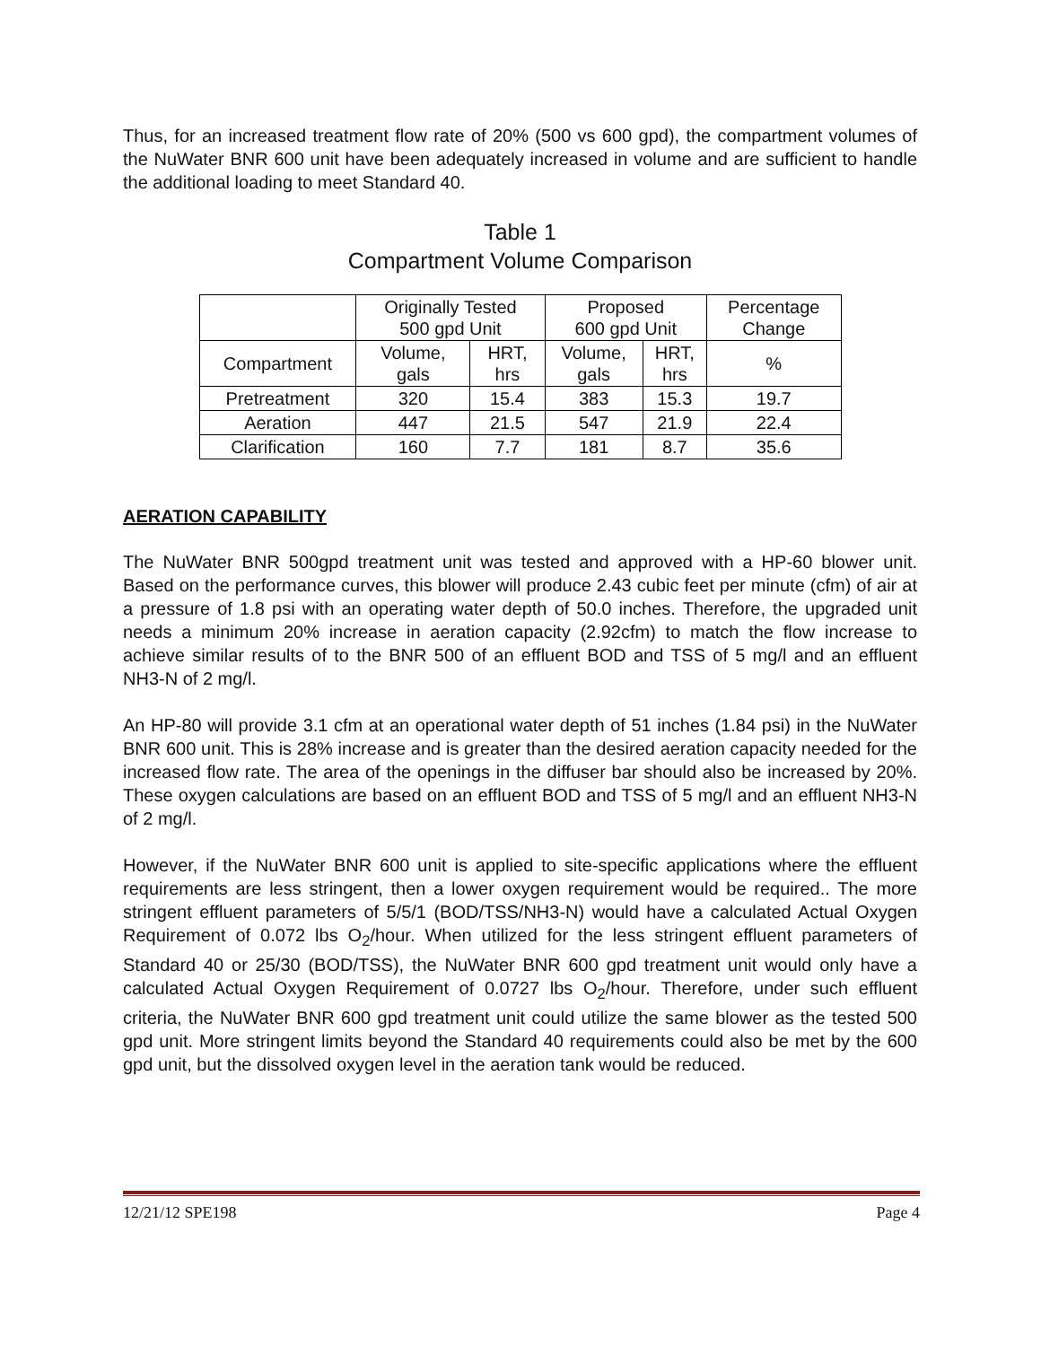Thus, for an increased treatment flow rate of 20% (500 vs 600 gpd), the compartment volumes of the NuWater BNR 600 unit have been adequately increased in volume and are sufficient to handle the additional loading to meet Standard 40.
Table 1
Compartment Volume Comparison
| | Originally Tested 500 gpd Unit | | Proposed 600 gpd Unit | | Percentage Change |
| Compartment | Volume, gals | HRT, hrs | Volume, gals | HRT, hrs | % |
| Pretreatment | 320 | 15.4 | 383 | 15.3 | 19.7 |
| Aeration | 447 | 21.5 | 547 | 21.9 | 22.4 |
| Clarification | 160 | 7.7 | 181 | 8.7 | 35.6 |
AERATION CAPABILITY
The NuWater BNR 500gpd treatment unit was tested and approved with a HP-60 blower unit. Based on the performance curves, this blower will produce 2.43 cubic feet per minute (cfm) of air at a pressure of 1.8 psi with an operating water depth of 50.0 inches. Therefore, the upgraded unit needs a minimum 20% increase in aeration capacity (2.92cfm) to match the flow increase to achieve similar results of to the BNR 500 of an effluent BOD and TSS of 5 mg/l and an effluent NH3-N of 2 mg/l.
An HP-80 will provide 3.1 cfm at an operational water depth of 51 inches (1.84 psi) in the NuWater BNR 600 unit. This is 28% increase and is greater than the desired aeration capacity needed for the increased flow rate. The area of the openings in the diffuser bar should also be increased by 20%. These oxygen calculations are based on an effluent BOD and TSS of 5 mg/l and an effluent NH3-N of 2 mg/l.
However, if the NuWater BNR 600 unit is applied to site-specific applications where the effluent requirements are less stringent, then a lower oxygen requirement would be required.. The more stringent effluent parameters of 5/5/1 (BOD/TSS/NH3-N) would have a calculated Actual Oxygen Requirement of 0.072 lbs O<sub>2</sub>/hour. When utilized for the less stringent effluent parameters of Standard 40 or 25/30 (BOD/TSS), the NuWater BNR 600 gpd treatment unit would only have a calculated Actual Oxygen Requirement of 0.0727 lbs O<sub>2</sub>/hour. Therefore, under such effluent criteria, the NuWater BNR 600 gpd treatment unit could utilize the same blower as the tested 500 gpd unit. More stringent limits beyond the Standard 40 requirements could also be met by the 600 gpd unit, but the dissolved oxygen level in the aeration tank would be reduced.
12/21/12 SPE198 Page 4